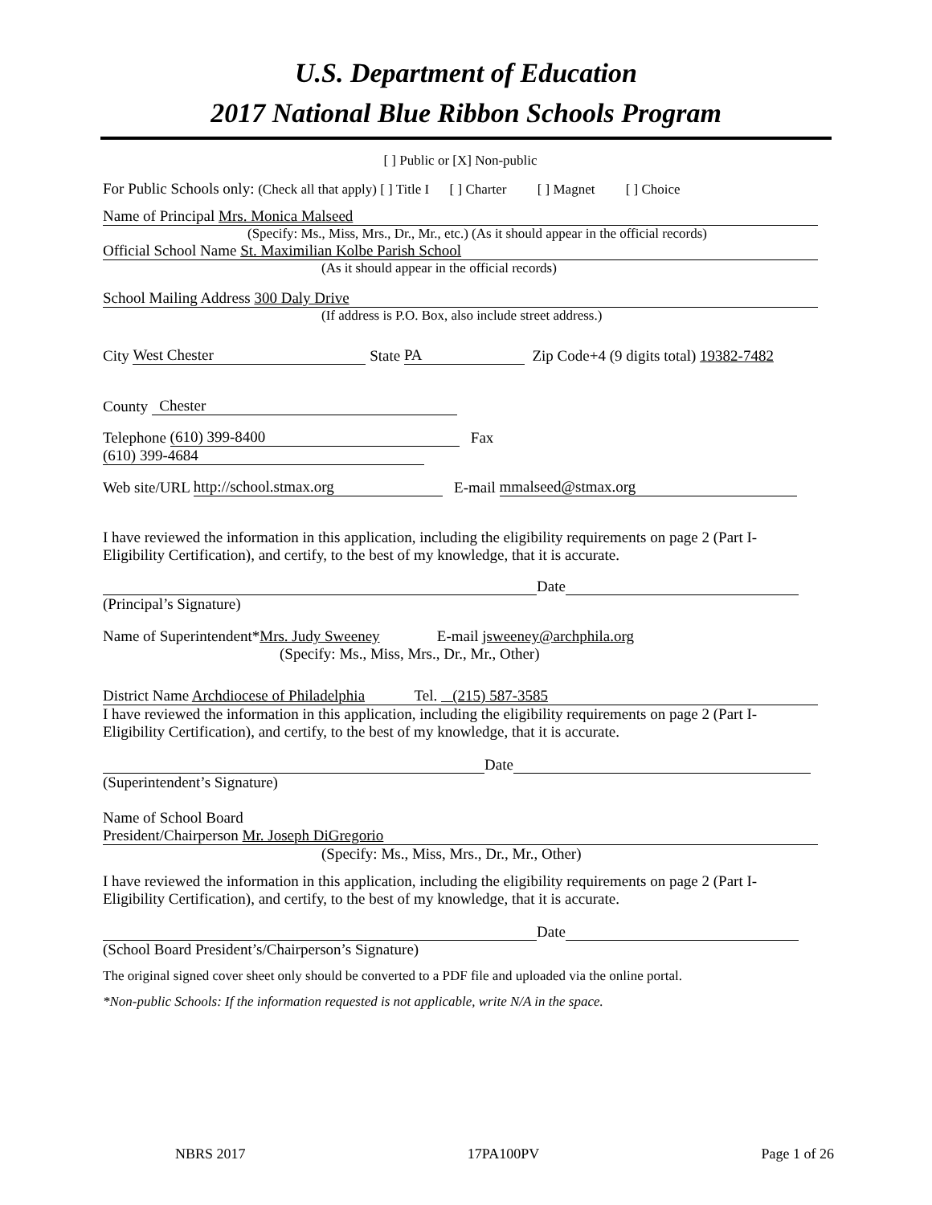U.S. Department of Education
2017 National Blue Ribbon Schools Program
[ ] Public or [X] Non-public
For Public Schools only: (Check all that apply) [ ] Title I [ ] Charter [ ] Magnet [ ] Choice
Name of Principal Mrs. Monica Malseed
(Specify: Ms., Miss, Mrs., Dr., Mr., etc.) (As it should appear in the official records)
Official School Name St. Maximilian Kolbe Parish School
(As it should appear in the official records)
School Mailing Address 300 Daly Drive
(If address is P.O. Box, also include street address.)
City West Chester State PA Zip Code+4 (9 digits total) 19382-7482
County Chester
Telephone (610) 399-8400 Fax (610) 399-4684
Web site/URL http://school.stmax.org E-mail mmalseed@stmax.org
I have reviewed the information in this application, including the eligibility requirements on page 2 (Part I-Eligibility Certification), and certify, to the best of my knowledge, that it is accurate.
Date
(Principal’s Signature)
Name of Superintendent*Mrs. Judy Sweeney E-mail jsweeney@archphila.org
(Specify: Ms., Miss, Mrs., Dr., Mr., Other)
District Name Archdiocese of Philadelphia Tel. (215) 587-3585
I have reviewed the information in this application, including the eligibility requirements on page 2 (Part I-Eligibility Certification), and certify, to the best of my knowledge, that it is accurate.
Date
(Superintendent’s Signature)
Name of School Board
President/Chairperson Mr. Joseph DiGregorio
(Specify: Ms., Miss, Mrs., Dr., Mr., Other)
I have reviewed the information in this application, including the eligibility requirements on page 2 (Part I-Eligibility Certification), and certify, to the best of my knowledge, that it is accurate.
Date
(School Board President’s/Chairperson’s Signature)
The original signed cover sheet only should be converted to a PDF file and uploaded via the online portal.
*Non-public Schools: If the information requested is not applicable, write N/A in the space.
NBRS 2017 17PA100PV Page 1 of 26